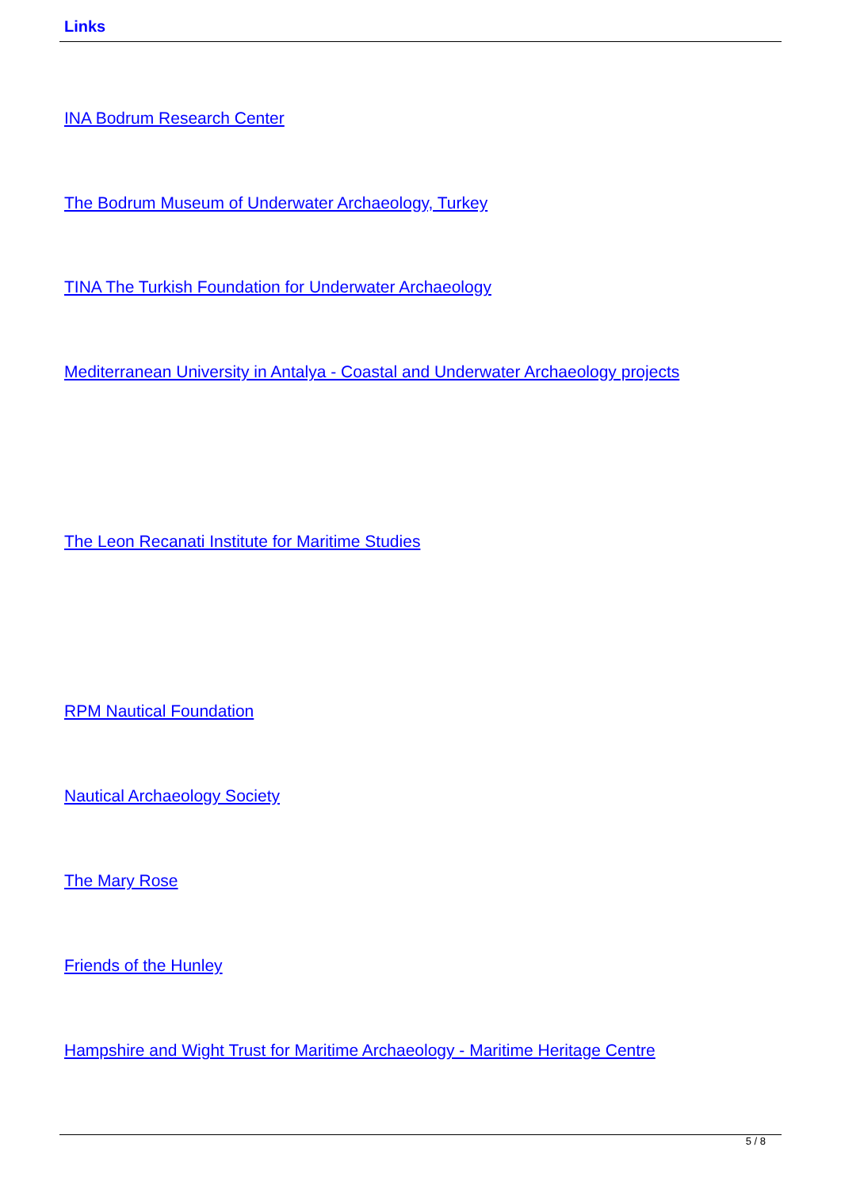Links
INA Bodrum Research Center
The Bodrum Museum of Underwater Archaeology, Turkey
TINA The Turkish Foundation for Underwater Archaeology
Mediterranean University in Antalya - Coastal and Underwater Archaeology projects
The Leon Recanati Institute for Maritime Studies
RPM Nautical Foundation
Nautical Archaeology Society
The Mary Rose
Friends of the Hunley
Hampshire and Wight Trust for Maritime Archaeology - Maritime Heritage Centre
5 / 8